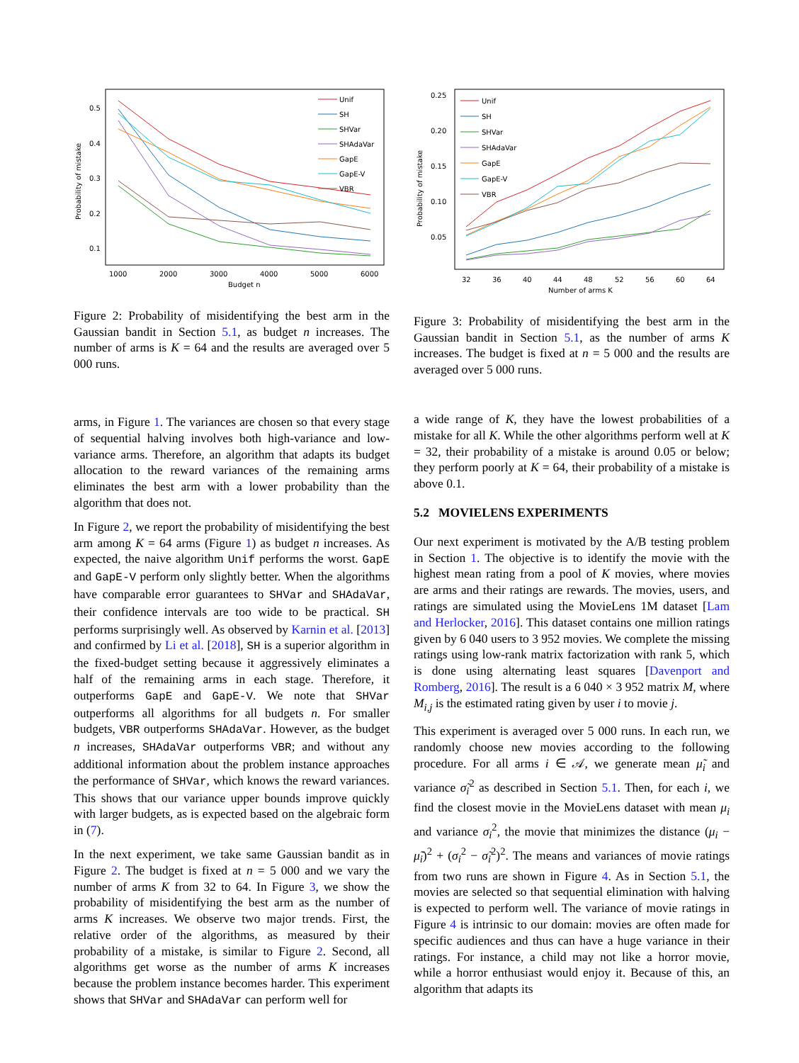0.5
0.4
0.3
0.2
0.1
1000
2000
3000
4000
5000
6000
Budget n
Probability of mistake
Unif
SH
SHVar
SHAdaVar
GapE
GapE-V
VBR
Figure 2: Probability of misidentifying the best arm in the Gaussian bandit in Section 5.1, as budget n increases. The number of arms is K = 64 and the results are averaged over 5 000 runs.
arms, in Figure 1. The variances are chosen so that every stage of sequential halving involves both high-variance and low-variance arms. Therefore, an algorithm that adapts its budget allocation to the reward variances of the remaining arms eliminates the best arm with a lower probability than the algorithm that does not.
In Figure 2, we report the probability of misidentifying the best arm among K = 64 arms (Figure 1) as budget n increases. As expected, the naive algorithm Unif performs the worst. GapE and GapE-V perform only slightly better. When the algorithms have comparable error guarantees to SHVar and SHAdaVar, their confidence intervals are too wide to be practical. SH performs surprisingly well. As observed by Karnin et al. [2013] and confirmed by Li et al. [2018], SH is a superior algorithm in the fixed-budget setting because it aggressively eliminates a half of the remaining arms in each stage. Therefore, it outperforms GapE and GapE-V. We note that SHVar outperforms all algorithms for all budgets n. For smaller budgets, VBR outperforms SHAdaVar. However, as the budget n increases, SHAdaVar outperforms VBR; and without any additional information about the problem instance approaches the performance of SHVar, which knows the reward variances. This shows that our variance upper bounds improve quickly with larger budgets, as is expected based on the algebraic form in (7).
In the next experiment, we take same Gaussian bandit as in Figure 2. The budget is fixed at n = 5 000 and we vary the number of arms K from 32 to 64. In Figure 3, we show the probability of misidentifying the best arm as the number of arms K increases. We observe two major trends. First, the relative order of the algorithms, as measured by their probability of a mistake, is similar to Figure 2. Second, all algorithms get worse as the number of arms K increases because the problem instance becomes harder. This experiment shows that SHVar and SHAdaVar can perform well for
0.25
0.20
0.15
0.10
0.05
32
36
40
44
48
52
56
60
64
Number of arms K
Probability of mistake
Unif
SH
SHVar
SHAdaVar
GapE
GapE-V
VBR
Figure 3: Probability of misidentifying the best arm in the Gaussian bandit in Section 5.1, as the number of arms K increases. The budget is fixed at n = 5 000 and the results are averaged over 5 000 runs.
a wide range of K, they have the lowest probabilities of a mistake for all K. While the other algorithms perform well at K = 32, their probability of a mistake is around 0.05 or below; they perform poorly at K = 64, their probability of a mistake is above 0.1.
5.2 MOVIELENS EXPERIMENTS
Our next experiment is motivated by the A/B testing problem in Section 1. The objective is to identify the movie with the highest mean rating from a pool of K movies, where movies are arms and their ratings are rewards. The movies, users, and ratings are simulated using the MovieLens 1M dataset [Lam and Herlocker, 2016]. This dataset contains one million ratings given by 6 040 users to 3 952 movies. We complete the missing ratings using low-rank matrix factorization with rank 5, which is done using alternating least squares [Davenport and Romberg, 2016]. The result is a 6 040 × 3 952 matrix M, where M<sub>i,j</sub> is the estimated rating given by user i to movie j.
This experiment is averaged over 5 000 runs. In each run, we randomly choose new movies according to the following procedure. For all arms i ∈ 𝒜, we generate mean μ̃<sub>i</sub> and variance σ̃<sub>i</sub><sup>2</sup> as described in Section 5.1. Then, for each i, we find the closest movie in the MovieLens dataset with mean μ<sub>i</sub> and variance σ<sub>i</sub><sup>2</sup>, the movie that minimizes the distance (μ<sub>i</sub> − μ̃<sub>i</sub>)<sup>2</sup> + (σ<sub>i</sub><sup>2</sup> − σ̃<sub>i</sub><sup>2</sup>)<sup>2</sup>. The means and variances of movie ratings from two runs are shown in Figure 4. As in Section 5.1, the movies are selected so that sequential elimination with halving is expected to perform well. The variance of movie ratings in Figure 4 is intrinsic to our domain: movies are often made for specific audiences and thus can have a huge variance in their ratings. For instance, a child may not like a horror movie, while a horror enthusiast would enjoy it. Because of this, an algorithm that adapts its